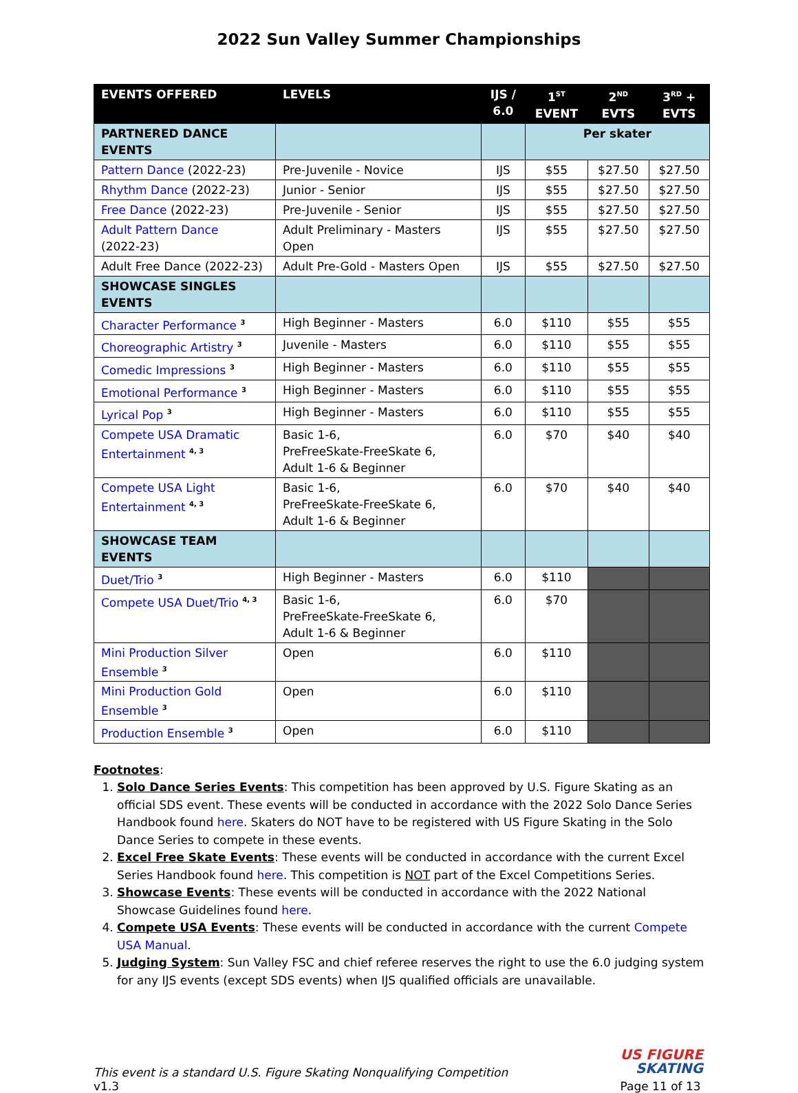2022 Sun Valley Summer Championships
| EVENTS OFFERED | LEVELS | IJS / 6.0 | 1<sup>ST</sup> EVENT | 2<sup>ND</sup> EVTS | 3<sup>RD</sup> + EVTS |
| --- | --- | --- | --- | --- | --- |
| PARTNERED DANCE EVENTS | | | Per skater | | |
| Pattern Dance (2022-23) | Pre-Juvenile - Novice | IJS | $55 | $27.50 | $27.50 |
| Rhythm Dance (2022-23) | Junior - Senior | IJS | $55 | $27.50 | $27.50 |
| Free Dance (2022-23) | Pre-Juvenile - Senior | IJS | $55 | $27.50 | $27.50 |
| Adult Pattern Dance (2022-23) | Adult Preliminary - Masters Open | IJS | $55 | $27.50 | $27.50 |
| Adult Free Dance (2022-23) | Adult Pre-Gold - Masters Open | IJS | $55 | $27.50 | $27.50 |
| SHOWCASE SINGLES EVENTS | | | | | |
| Character Performance <sup>3</sup> | High Beginner - Masters | 6.0 | $110 | $55 | $55 |
| Choreographic Artistry <sup>3</sup> | Juvenile - Masters | 6.0 | $110 | $55 | $55 |
| Comedic Impressions <sup>3</sup> | High Beginner - Masters | 6.0 | $110 | $55 | $55 |
| Emotional Performance <sup>3</sup> | High Beginner - Masters | 6.0 | $110 | $55 | $55 |
| Lyrical Pop <sup>3</sup> | High Beginner - Masters | 6.0 | $110 | $55 | $55 |
| Compete USA Dramatic Entertainment <sup>4, 3</sup> | Basic 1-6, PreFreeSkate-FreeSkate 6, Adult 1-6 & Beginner | 6.0 | $70 | $40 | $40 |
| Compete USA Light Entertainment <sup>4, 3</sup> | Basic 1-6, PreFreeSkate-FreeSkate 6, Adult 1-6 & Beginner | 6.0 | $70 | $40 | $40 |
| SHOWCASE TEAM EVENTS | | | | | |
| Duet/Trio <sup>3</sup> | High Beginner - Masters | 6.0 | $110 | | |
| Compete USA Duet/Trio <sup>4, 3</sup> | Basic 1-6, PreFreeSkate-FreeSkate 6, Adult 1-6 & Beginner | 6.0 | $70 | | |
| Mini Production Silver Ensemble <sup>3</sup> | Open | 6.0 | $110 | | |
| Mini Production Gold Ensemble <sup>3</sup> | Open | 6.0 | $110 | | |
| Production Ensemble <sup>3</sup> | Open | 6.0 | $110 | | |
Footnotes:
1. Solo Dance Series Events: This competition has been approved by U.S. Figure Skating as an official SDS event. These events will be conducted in accordance with the 2022 Solo Dance Series Handbook found here. Skaters do NOT have to be registered with US Figure Skating in the Solo Dance Series to compete in these events.
2. Excel Free Skate Events: These events will be conducted in accordance with the current Excel Series Handbook found here. This competition is NOT part of the Excel Competitions Series.
3. Showcase Events: These events will be conducted in accordance with the 2022 National Showcase Guidelines found here.
4. Compete USA Events: These events will be conducted in accordance with the current Compete USA Manual.
5. Judging System: Sun Valley FSC and chief referee reserves the right to use the 6.0 judging system for any IJS events (except SDS events) when IJS qualified officials are unavailable.
This event is a standard U.S. Figure Skating Nonqualifying Competition
v1.3
US FIGURE
SKATING
Page 11 of 13